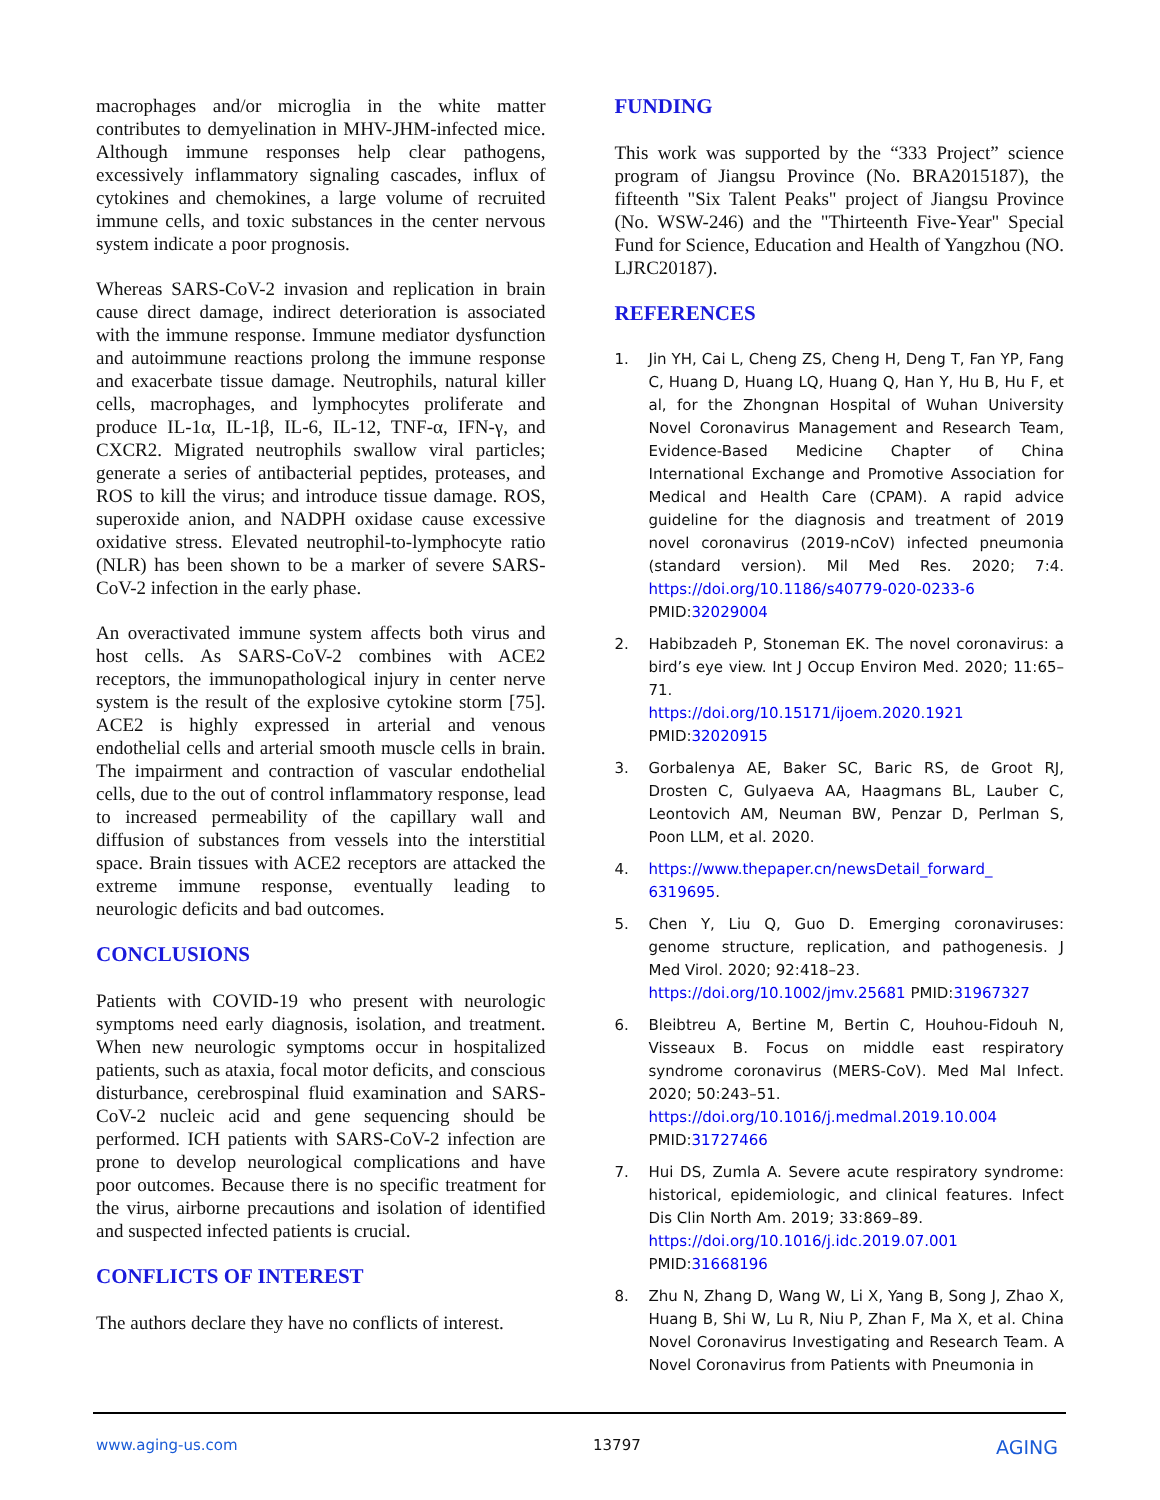macrophages and/or microglia in the white matter contributes to demyelination in MHV-JHM-infected mice. Although immune responses help clear pathogens, excessively inflammatory signaling cascades, influx of cytokines and chemokines, a large volume of recruited immune cells, and toxic substances in the center nervous system indicate a poor prognosis.
Whereas SARS-CoV-2 invasion and replication in brain cause direct damage, indirect deterioration is associated with the immune response. Immune mediator dysfunction and autoimmune reactions prolong the immune response and exacerbate tissue damage. Neutrophils, natural killer cells, macrophages, and lymphocytes proliferate and produce IL-1α, IL-1β, IL-6, IL-12, TNF-α, IFN-γ, and CXCR2. Migrated neutrophils swallow viral particles; generate a series of antibacterial peptides, proteases, and ROS to kill the virus; and introduce tissue damage. ROS, superoxide anion, and NADPH oxidase cause excessive oxidative stress. Elevated neutrophil-to-lymphocyte ratio (NLR) has been shown to be a marker of severe SARS-CoV-2 infection in the early phase.
An overactivated immune system affects both virus and host cells. As SARS-CoV-2 combines with ACE2 receptors, the immunopathological injury in center nerve system is the result of the explosive cytokine storm [75]. ACE2 is highly expressed in arterial and venous endothelial cells and arterial smooth muscle cells in brain. The impairment and contraction of vascular endothelial cells, due to the out of control inflammatory response, lead to increased permeability of the capillary wall and diffusion of substances from vessels into the interstitial space. Brain tissues with ACE2 receptors are attacked the extreme immune response, eventually leading to neurologic deficits and bad outcomes.
CONCLUSIONS
Patients with COVID-19 who present with neurologic symptoms need early diagnosis, isolation, and treatment. When new neurologic symptoms occur in hospitalized patients, such as ataxia, focal motor deficits, and conscious disturbance, cerebrospinal fluid examination and SARS-CoV-2 nucleic acid and gene sequencing should be performed. ICH patients with SARS-CoV-2 infection are prone to develop neurological complications and have poor outcomes. Because there is no specific treatment for the virus, airborne precautions and isolation of identified and suspected infected patients is crucial.
CONFLICTS OF INTEREST
The authors declare they have no conflicts of interest.
FUNDING
This work was supported by the “333 Project” science program of Jiangsu Province (No. BRA2015187), the fifteenth "Six Talent Peaks" project of Jiangsu Province (No. WSW-246) and the "Thirteenth Five-Year" Special Fund for Science, Education and Health of Yangzhou (NO. LJRC20187).
REFERENCES
1. Jin YH, Cai L, Cheng ZS, Cheng H, Deng T, Fan YP, Fang C, Huang D, Huang LQ, Huang Q, Han Y, Hu B, Hu F, et al, for the Zhongnan Hospital of Wuhan University Novel Coronavirus Management and Research Team, Evidence-Based Medicine Chapter of China International Exchange and Promotive Association for Medical and Health Care (CPAM). A rapid advice guideline for the diagnosis and treatment of 2019 novel coronavirus (2019-nCoV) infected pneumonia (standard version). Mil Med Res. 2020; 7:4. https://doi.org/10.1186/s40779-020-0233-6 PMID:32029004
2. Habibzadeh P, Stoneman EK. The novel coronavirus: a bird’s eye view. Int J Occup Environ Med. 2020; 11:65–71.
https://doi.org/10.15171/ijoem.2020.1921
PMID:32020915
3. Gorbalenya AE, Baker SC, Baric RS, de Groot RJ, Drosten C, Gulyaeva AA, Haagmans BL, Lauber C, Leontovich AM, Neuman BW, Penzar D, Perlman S, Poon LLM, et al. 2020.
4. https://www.thepaper.cn/newsDetail_forward_ 6319695.
5. Chen Y, Liu Q, Guo D. Emerging coronaviruses: genome structure, replication, and pathogenesis. J Med Virol. 2020; 92:418–23.
https://doi.org/10.1002/jmv.25681 PMID:31967327
6. Bleibtreu A, Bertine M, Bertin C, Houhou-Fidouh N, Visseaux B. Focus on middle east respiratory syndrome coronavirus (MERS-CoV). Med Mal Infect. 2020; 50:243–51.
https://doi.org/10.1016/j.medmal.2019.10.004
PMID:31727466
7. Hui DS, Zumla A. Severe acute respiratory syndrome: historical, epidemiologic, and clinical features. Infect Dis Clin North Am. 2019; 33:869–89.
https://doi.org/10.1016/j.idc.2019.07.001
PMID:31668196
8. Zhu N, Zhang D, Wang W, Li X, Yang B, Song J, Zhao X, Huang B, Shi W, Lu R, Niu P, Zhan F, Ma X, et al. China Novel Coronavirus Investigating and Research Team. A Novel Coronavirus from Patients with Pneumonia in
www.aging-us.com 13797 AGING